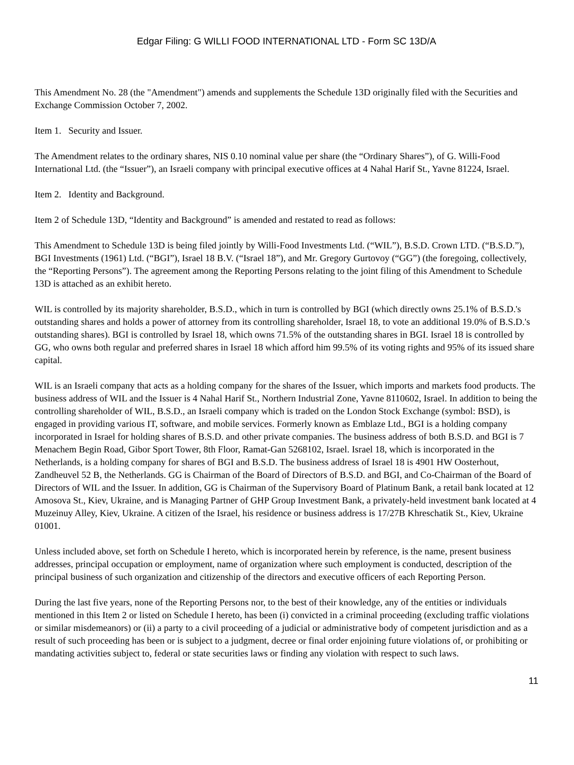Edgar Filing: G WILLI FOOD INTERNATIONAL LTD - Form SC 13D/A
This Amendment No. 28 (the "Amendment") amends and supplements the Schedule 13D originally filed with the Securities and Exchange Commission October 7, 2002.
Item 1. Security and Issuer.
The Amendment relates to the ordinary shares, NIS 0.10 nominal value per share (the “Ordinary Shares”), of G. Willi-Food International Ltd. (the “Issuer”), an Israeli company with principal executive offices at 4 Nahal Harif St., Yavne 81224, Israel.
Item 2. Identity and Background.
Item 2 of Schedule 13D, “Identity and Background” is amended and restated to read as follows:
This Amendment to Schedule 13D is being filed jointly by Willi-Food Investments Ltd. (“WIL”), B.S.D. Crown LTD. (“B.S.D.”), BGI Investments (1961) Ltd. (“BGI”), Israel 18 B.V. (“Israel 18”), and Mr. Gregory Gurtovoy (“GG”) (the foregoing, collectively, the “Reporting Persons”). The agreement among the Reporting Persons relating to the joint filing of this Amendment to Schedule 13D is attached as an exhibit hereto.
WIL is controlled by its majority shareholder, B.S.D., which in turn is controlled by BGI (which directly owns 25.1% of B.S.D.'s outstanding shares and holds a power of attorney from its controlling shareholder, Israel 18, to vote an additional 19.0% of B.S.D.'s outstanding shares). BGI is controlled by Israel 18, which owns 71.5% of the outstanding shares in BGI. Israel 18 is controlled by GG, who owns both regular and preferred shares in Israel 18 which afford him 99.5% of its voting rights and 95% of its issued share capital.
WIL is an Israeli company that acts as a holding company for the shares of the Issuer, which imports and markets food products. The business address of WIL and the Issuer is 4 Nahal Harif St., Northern Industrial Zone, Yavne 8110602, Israel. In addition to being the controlling shareholder of WIL, B.S.D., an Israeli company which is traded on the London Stock Exchange (symbol: BSD), is engaged in providing various IT, software, and mobile services. Formerly known as Emblaze Ltd., BGI is a holding company incorporated in Israel for holding shares of B.S.D. and other private companies. The business address of both B.S.D. and BGI is 7 Menachem Begin Road, Gibor Sport Tower, 8th Floor, Ramat-Gan 5268102, Israel. Israel 18, which is incorporated in the Netherlands, is a holding company for shares of BGI and B.S.D. The business address of Israel 18 is 4901 HW Oosterhout, Zandheuvel 52 B, the Netherlands. GG is Chairman of the Board of Directors of B.S.D. and BGI, and Co-Chairman of the Board of Directors of WIL and the Issuer. In addition, GG is Chairman of the Supervisory Board of Platinum Bank, a retail bank located at 12 Amosova St., Kiev, Ukraine, and is Managing Partner of GHP Group Investment Bank, a privately-held investment bank located at 4 Muzeinuy Alley, Kiev, Ukraine. A citizen of the Israel, his residence or business address is 17/27B Khreschatik St., Kiev, Ukraine 01001.
Unless included above, set forth on Schedule I hereto, which is incorporated herein by reference, is the name, present business addresses, principal occupation or employment, name of organization where such employment is conducted, description of the principal business of such organization and citizenship of the directors and executive officers of each Reporting Person.
During the last five years, none of the Reporting Persons nor, to the best of their knowledge, any of the entities or individuals mentioned in this Item 2 or listed on Schedule I hereto, has been (i) convicted in a criminal proceeding (excluding traffic violations or similar misdemeanors) or (ii) a party to a civil proceeding of a judicial or administrative body of competent jurisdiction and as a result of such proceeding has been or is subject to a judgment, decree or final order enjoining future violations of, or prohibiting or mandating activities subject to, federal or state securities laws or finding any violation with respect to such laws.
11